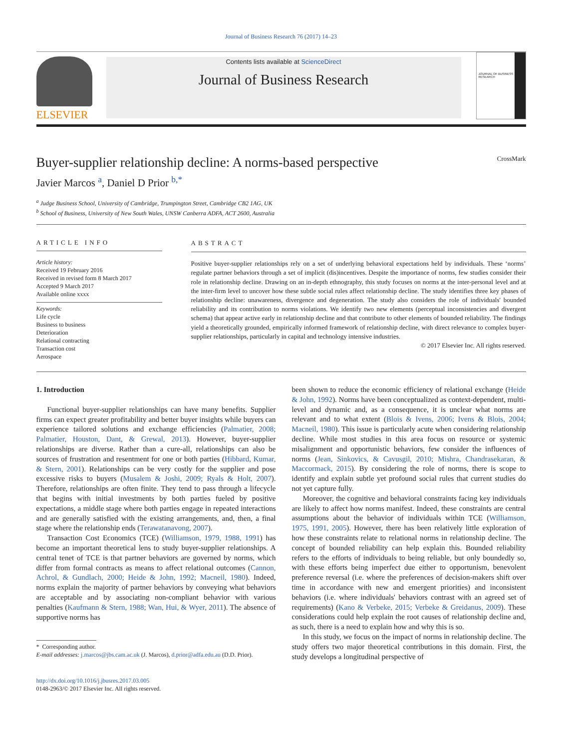Journal of Business Research 76 (2017) 14–23
ELSEVIER
Contents lists available at ScienceDirect
Journal of Business Research
JOURNAL OF BUSINESS RESEARCH
Buyer-supplier relationship decline: A norms-based perspective CrossMark
Javier Marcos <sup>a</sup>, Daniel D Prior <sup>b,*</sup>
<sup>a</sup> Judge Business School, University of Cambridge, Trumpington Street, Cambridge CB2 1AG, UK
<sup>b</sup> School of Business, University of New South Wales, UNSW Canberra ADFA, ACT 2600, Australia
ARTICLE INFO
Article history:
Received 19 February 2016
Received in revised form 8 March 2017
Accepted 9 March 2017
Available online xxxx
Keywords:
Life cycle
Business to business
Deterioration
Relational contracting
Transaction cost
Aerospace
ABSTRACT
Positive buyer-supplier relationships rely on a set of underlying behavioral expectations held by individuals. These ‘norms’ regulate partner behaviors through a set of implicit (dis)incentives. Despite the importance of norms, few studies consider their role in relationship decline. Drawing on an in-depth ethnography, this study focuses on norms at the inter-personal level and at the inter-firm level to uncover how these subtle social rules affect relationship decline. The study identifies three key phases of relationship decline: unawareness, divergence and degeneration. The study also considers the role of individuals' bounded reliability and its contribution to norms violations. We identify two new elements (perceptual inconsistencies and divergent schema) that appear active early in relationship decline and that contribute to other elements of bounded reliability. The findings yield a theoretically grounded, empirically informed framework of relationship decline, with direct relevance to complex buyer-supplier relationships, particularly in capital and technology intensive industries.
© 2017 Elsevier Inc. All rights reserved.
1. Introduction
Functional buyer-supplier relationships can have many benefits. Supplier firms can expect greater profitability and better buyer insights while buyers can experience tailored solutions and exchange efficiencies (Palmatier, 2008; Palmatier, Houston, Dant, & Grewal, 2013). However, buyer-supplier relationships are diverse. Rather than a cure-all, relationships can also be sources of frustration and resentment for one or both parties (Hibbard, Kumar, & Stern, 2001). Relationships can be very costly for the supplier and pose excessive risks to buyers (Musalem & Joshi, 2009; Ryals & Holt, 2007). Therefore, relationships are often finite. They tend to pass through a lifecycle that begins with initial investments by both parties fueled by positive expectations, a middle stage where both parties engage in repeated interactions and are generally satisfied with the existing arrangements, and, then, a final stage where the relationship ends (Terawatanavong, 2007).
Transaction Cost Economics (TCE) (Williamson, 1979, 1988, 1991) has become an important theoretical lens to study buyer-supplier relationships. A central tenet of TCE is that partner behaviors are governed by norms, which differ from formal contracts as means to affect relational outcomes (Cannon, Achrol, & Gundlach, 2000; Heide & John, 1992; Macneil, 1980). Indeed, norms explain the majority of partner behaviors by conveying what behaviors are acceptable and by associating non-compliant behavior with various penalties (Kaufmann & Stern, 1988; Wan, Hui, & Wyer, 2011). The absence of supportive norms has
* Corresponding author.
E-mail addresses: j.marcos@jbs.cam.ac.uk (J. Marcos), d.prior@adfa.edu.au (D.D. Prior).
http://dx.doi.org/10.1016/j.jbusres.2017.03.005
0148-2963/© 2017 Elsevier Inc. All rights reserved.
been shown to reduce the economic efficiency of relational exchange (Heide & John, 1992). Norms have been conceptualized as context-dependent, multi-level and dynamic and, as a consequence, it is unclear what norms are relevant and to what extent (Blois & Ivens, 2006; Ivens & Blois, 2004; Macneil, 1980). This issue is particularly acute when considering relationship decline. While most studies in this area focus on resource or systemic misalignment and opportunistic behaviors, few consider the influences of norms (Jean, Sinkovics, & Cavusgil, 2010; Mishra, Chandrasekaran, & Maccormack, 2015). By considering the role of norms, there is scope to identify and explain subtle yet profound social rules that current studies do not yet capture fully.
Moreover, the cognitive and behavioral constraints facing key individuals are likely to affect how norms manifest. Indeed, these constraints are central assumptions about the behavior of individuals within TCE (Williamson, 1975, 1991, 2005). However, there has been relatively little exploration of how these constraints relate to relational norms in relationship decline. The concept of bounded reliability can help explain this. Bounded reliability refers to the efforts of individuals to being reliable, but only boundedly so, with these efforts being imperfect due either to opportunism, benevolent preference reversal (i.e. where the preferences of decision-makers shift over time in accordance with new and emergent priorities) and inconsistent behaviors (i.e. where individuals' behaviors contrast with an agreed set of requirements) (Kano & Verbeke, 2015; Verbeke & Greidanus, 2009). These considerations could help explain the root causes of relationship decline and, as such, there is a need to explain how and why this is so.
In this study, we focus on the impact of norms in relationship decline. The study offers two major theoretical contributions in this domain. First, the study develops a longitudinal perspective of